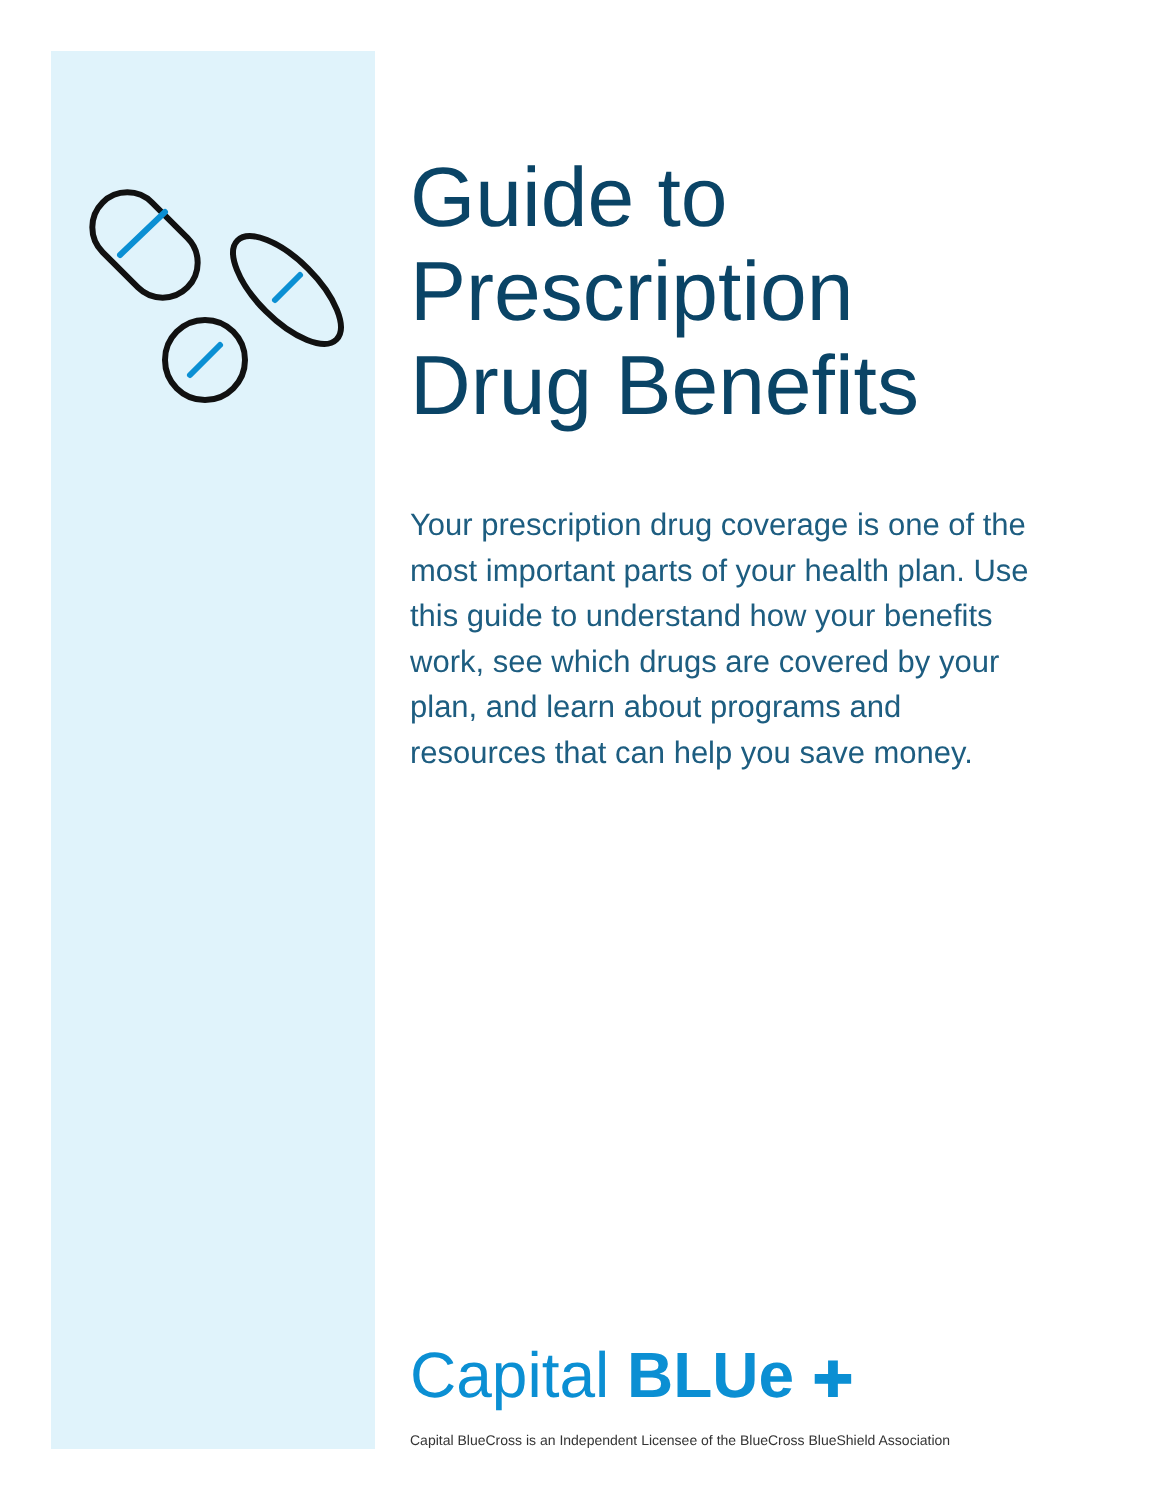Guide to
Prescription
Drug Benefits
Your prescription drug coverage is one of the most important parts of your health plan. Use this guide to understand how your benefits work, see which drugs are covered by your plan, and learn about programs and resources that can help you save money.
Capital BLUe ✚
Capital BlueCross is an Independent Licensee of the BlueCross BlueShield Association